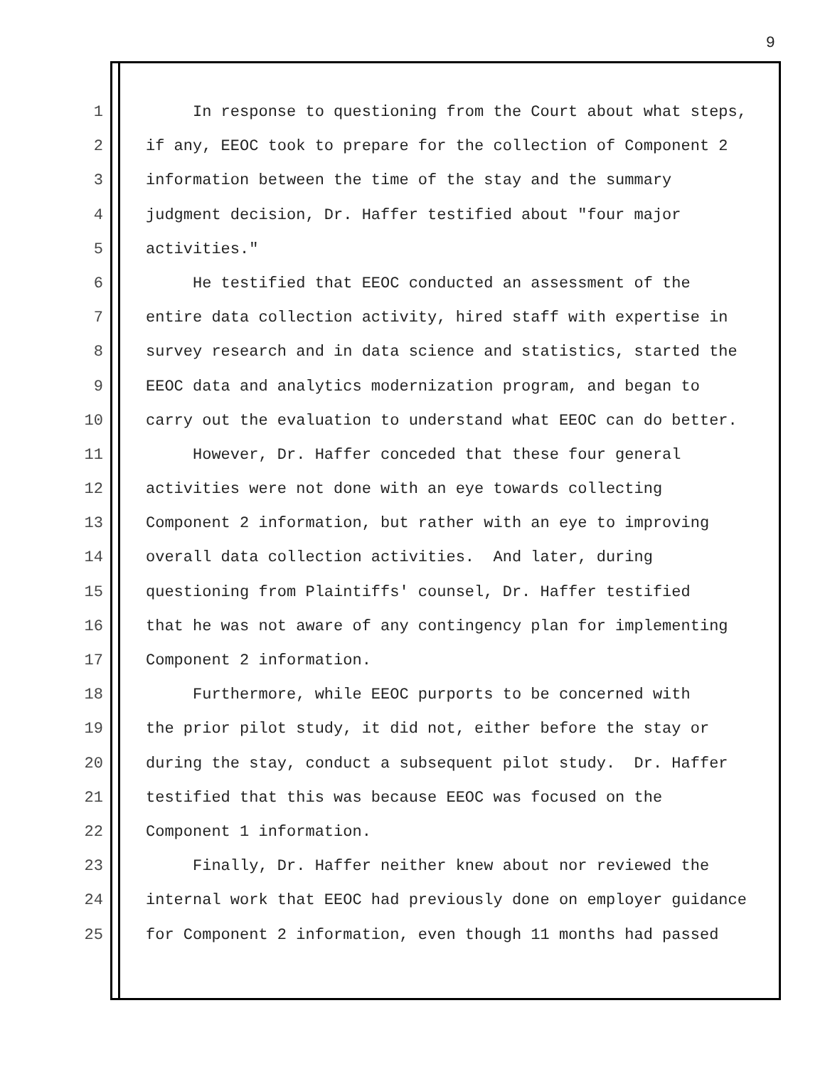9
1 In response to questioning from the Court about what steps,
2 if any, EEOC took to prepare for the collection of Component 2
3 information between the time of the stay and the summary
4 judgment decision, Dr. Haffer testified about "four major
5 activities."
6 He testified that EEOC conducted an assessment of the
7 entire data collection activity, hired staff with expertise in
8 survey research and in data science and statistics, started the
9 EEOC data and analytics modernization program, and began to
10 carry out the evaluation to understand what EEOC can do better.
11 However, Dr. Haffer conceded that these four general
12 activities were not done with an eye towards collecting
13 Component 2 information, but rather with an eye to improving
14 overall data collection activities. And later, during
15 questioning from Plaintiffs' counsel, Dr. Haffer testified
16 that he was not aware of any contingency plan for implementing
17 Component 2 information.
18 Furthermore, while EEOC purports to be concerned with
19 the prior pilot study, it did not, either before the stay or
20 during the stay, conduct a subsequent pilot study. Dr. Haffer
21 testified that this was because EEOC was focused on the
22 Component 1 information.
23 Finally, Dr. Haffer neither knew about nor reviewed the
24 internal work that EEOC had previously done on employer guidance
25 for Component 2 information, even though 11 months had passed